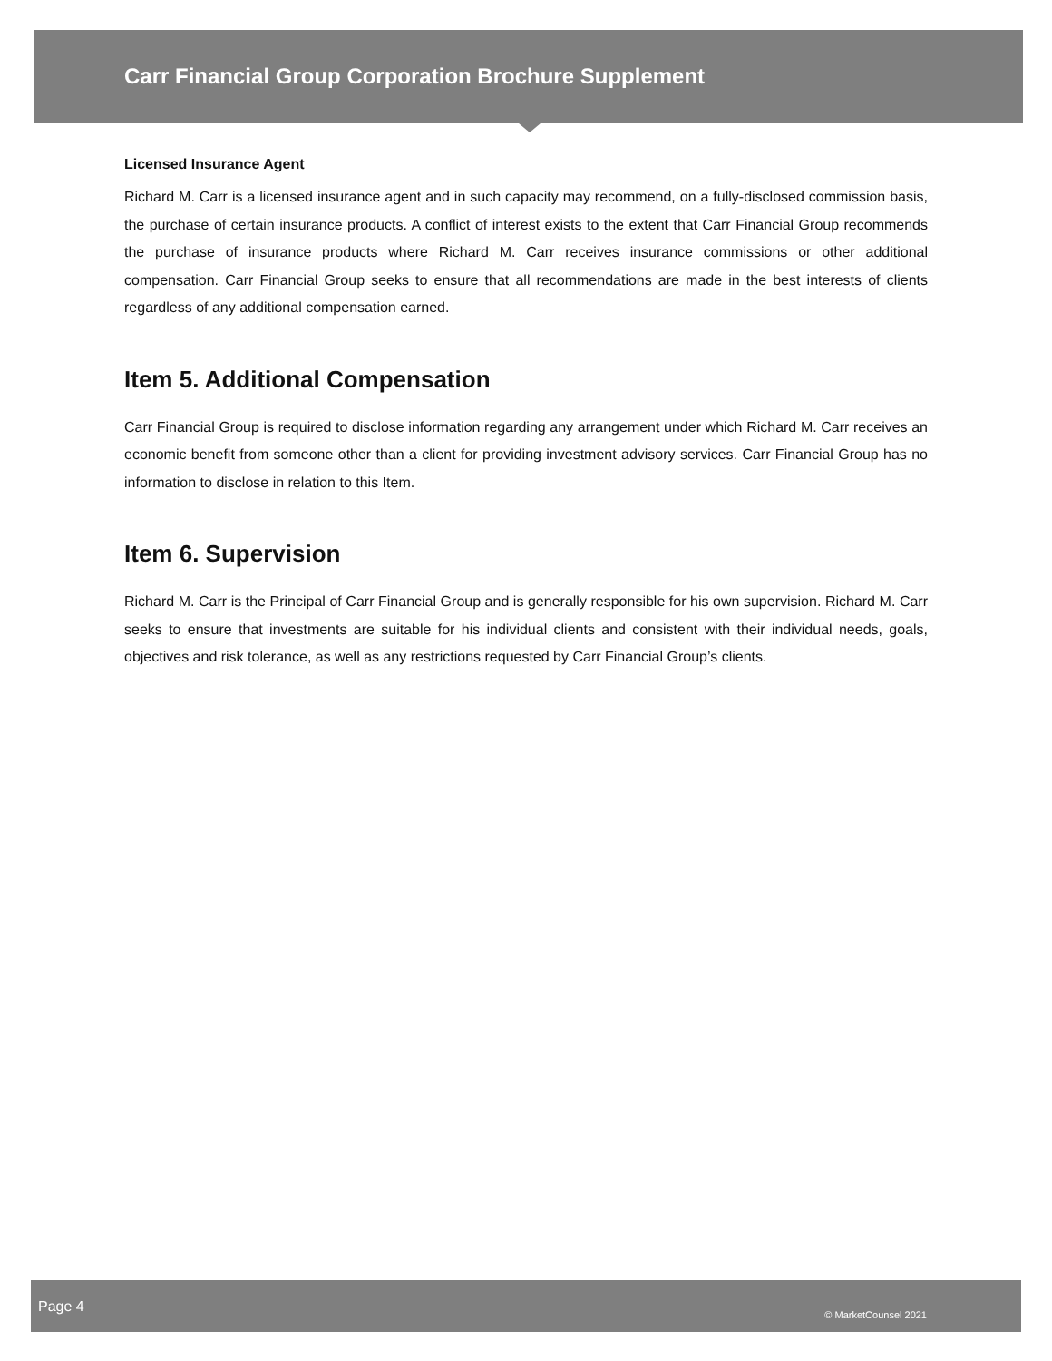Carr Financial Group Corporation Brochure Supplement
Licensed Insurance Agent
Richard M. Carr is a licensed insurance agent and in such capacity may recommend, on a fully-disclosed commission basis, the purchase of certain insurance products. A conflict of interest exists to the extent that Carr Financial Group recommends the purchase of insurance products where Richard M. Carr receives insurance commissions or other additional compensation. Carr Financial Group seeks to ensure that all recommendations are made in the best interests of clients regardless of any additional compensation earned.
Item 5. Additional Compensation
Carr Financial Group is required to disclose information regarding any arrangement under which Richard M. Carr receives an economic benefit from someone other than a client for providing investment advisory services. Carr Financial Group has no information to disclose in relation to this Item.
Item 6. Supervision
Richard M. Carr is the Principal of Carr Financial Group and is generally responsible for his own supervision. Richard M. Carr seeks to ensure that investments are suitable for his individual clients and consistent with their individual needs, goals, objectives and risk tolerance, as well as any restrictions requested by Carr Financial Group’s clients.
Page 4 © MarketCounsel 2021